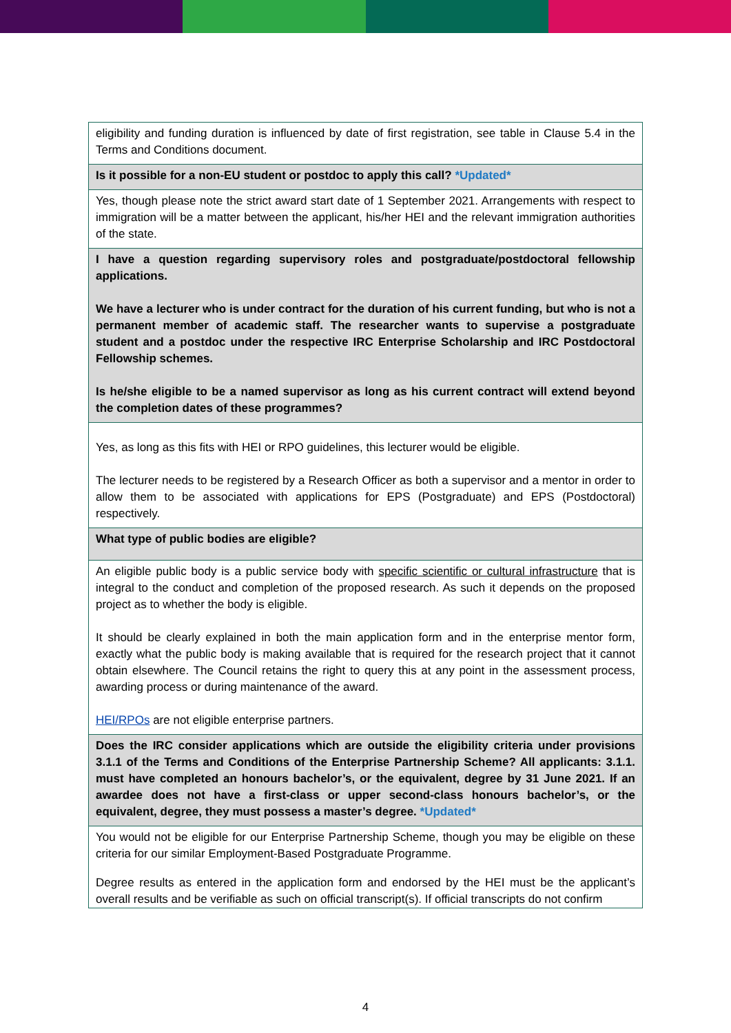| eligibility and funding duration is influenced by date of first registration, see table in Clause 5.4 in the Terms and Conditions document. |
| Is it possible for a non-EU student or postdoc to apply this call? *Updated* |
| Yes, though please note the strict award start date of 1 September 2021. Arrangements with respect to immigration will be a matter between the applicant, his/her HEI and the relevant immigration authorities of the state. |
| I have a question regarding supervisory roles and postgraduate/postdoctoral fellowship applications. We have a lecturer who is under contract for the duration of his current funding, but who is not a permanent member of academic staff. The researcher wants to supervise a postgraduate student and a postdoc under the respective IRC Enterprise Scholarship and IRC Postdoctoral Fellowship schemes. Is he/she eligible to be a named supervisor as long as his current contract will extend beyond the completion dates of these programmes? |
| Yes, as long as this fits with HEI or RPO guidelines, this lecturer would be eligible. The lecturer needs to be registered by a Research Officer as both a supervisor and a mentor in order to allow them to be associated with applications for EPS (Postgraduate) and EPS (Postdoctoral) respectively. |
| What type of public bodies are eligible? |
| An eligible public body is a public service body with specific scientific or cultural infrastructure that is integral to the conduct and completion of the proposed research. As such it depends on the proposed project as to whether the body is eligible. It should be clearly explained in both the main application form and in the enterprise mentor form, exactly what the public body is making available that is required for the research project that it cannot obtain elsewhere. The Council retains the right to query this at any point in the assessment process, awarding process or during maintenance of the award. HEI/RPOs are not eligible enterprise partners. |
| Does the IRC consider applications which are outside the eligibility criteria under provisions 3.1.1 of the Terms and Conditions of the Enterprise Partnership Scheme? All applicants: 3.1.1. must have completed an honours bachelor’s, or the equivalent, degree by 31 June 2021. If an awardee does not have a first-class or upper second-class honours bachelor’s, or the equivalent, degree, they must possess a master’s degree. *Updated* |
| You would not be eligible for our Enterprise Partnership Scheme, though you may be eligible on these criteria for our similar Employment-Based Postgraduate Programme. Degree results as entered in the application form and endorsed by the HEI must be the applicant’s overall results and be verifiable as such on official transcript(s). If official transcripts do not confirm |
4